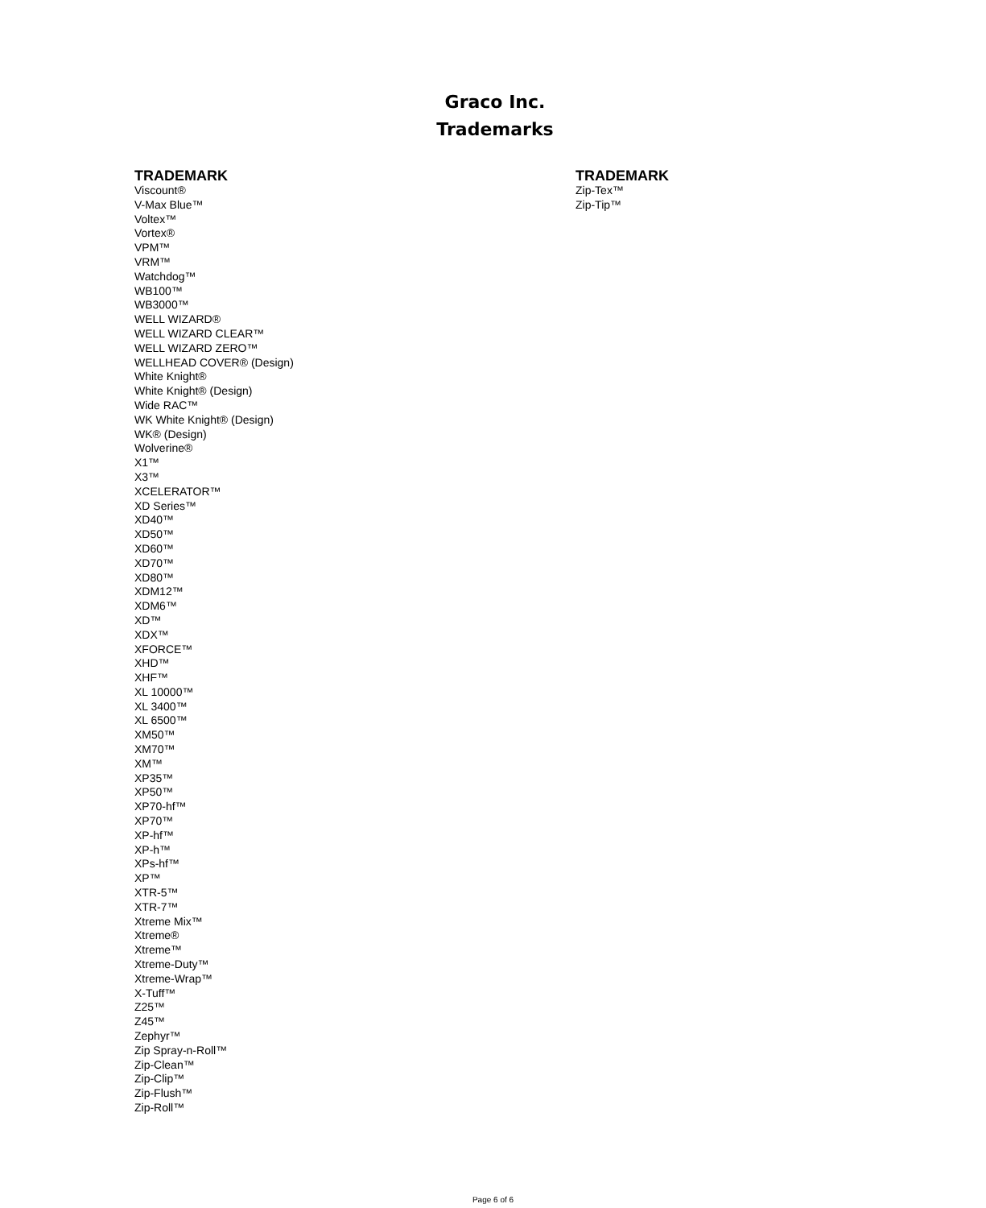Graco Inc.
Trademarks
TRADEMARK
Viscount®
V-Max Blue™
Voltex™
Vortex®
VPM™
VRM™
Watchdog™
WB100™
WB3000™
WELL WIZARD®
WELL WIZARD CLEAR™
WELL WIZARD ZERO™
WELLHEAD COVER® (Design)
White Knight®
White Knight® (Design)
Wide RAC™
WK White Knight® (Design)
WK® (Design)
Wolverine®
X1™
X3™
XCELERATOR™
XD Series™
XD40™
XD50™
XD60™
XD70™
XD80™
XDM12™
XDM6™
XD™
XDX™
XFORCE™
XHD™
XHF™
XL 10000™
XL 3400™
XL 6500™
XM50™
XM70™
XM™
XP35™
XP50™
XP70-hf™
XP70™
XP-hf™
XP-h™
XPs-hf™
XP™
XTR-5™
XTR-7™
Xtreme Mix™
Xtreme®
Xtreme™
Xtreme-Duty™
Xtreme-Wrap™
X-Tuff™
Z25™
Z45™
Zephyr™
Zip Spray-n-Roll™
Zip-Clean™
Zip-Clip™
Zip-Flush™
Zip-Roll™
TRADEMARK
Zip-Tex™
Zip-Tip™
Page 6 of 6